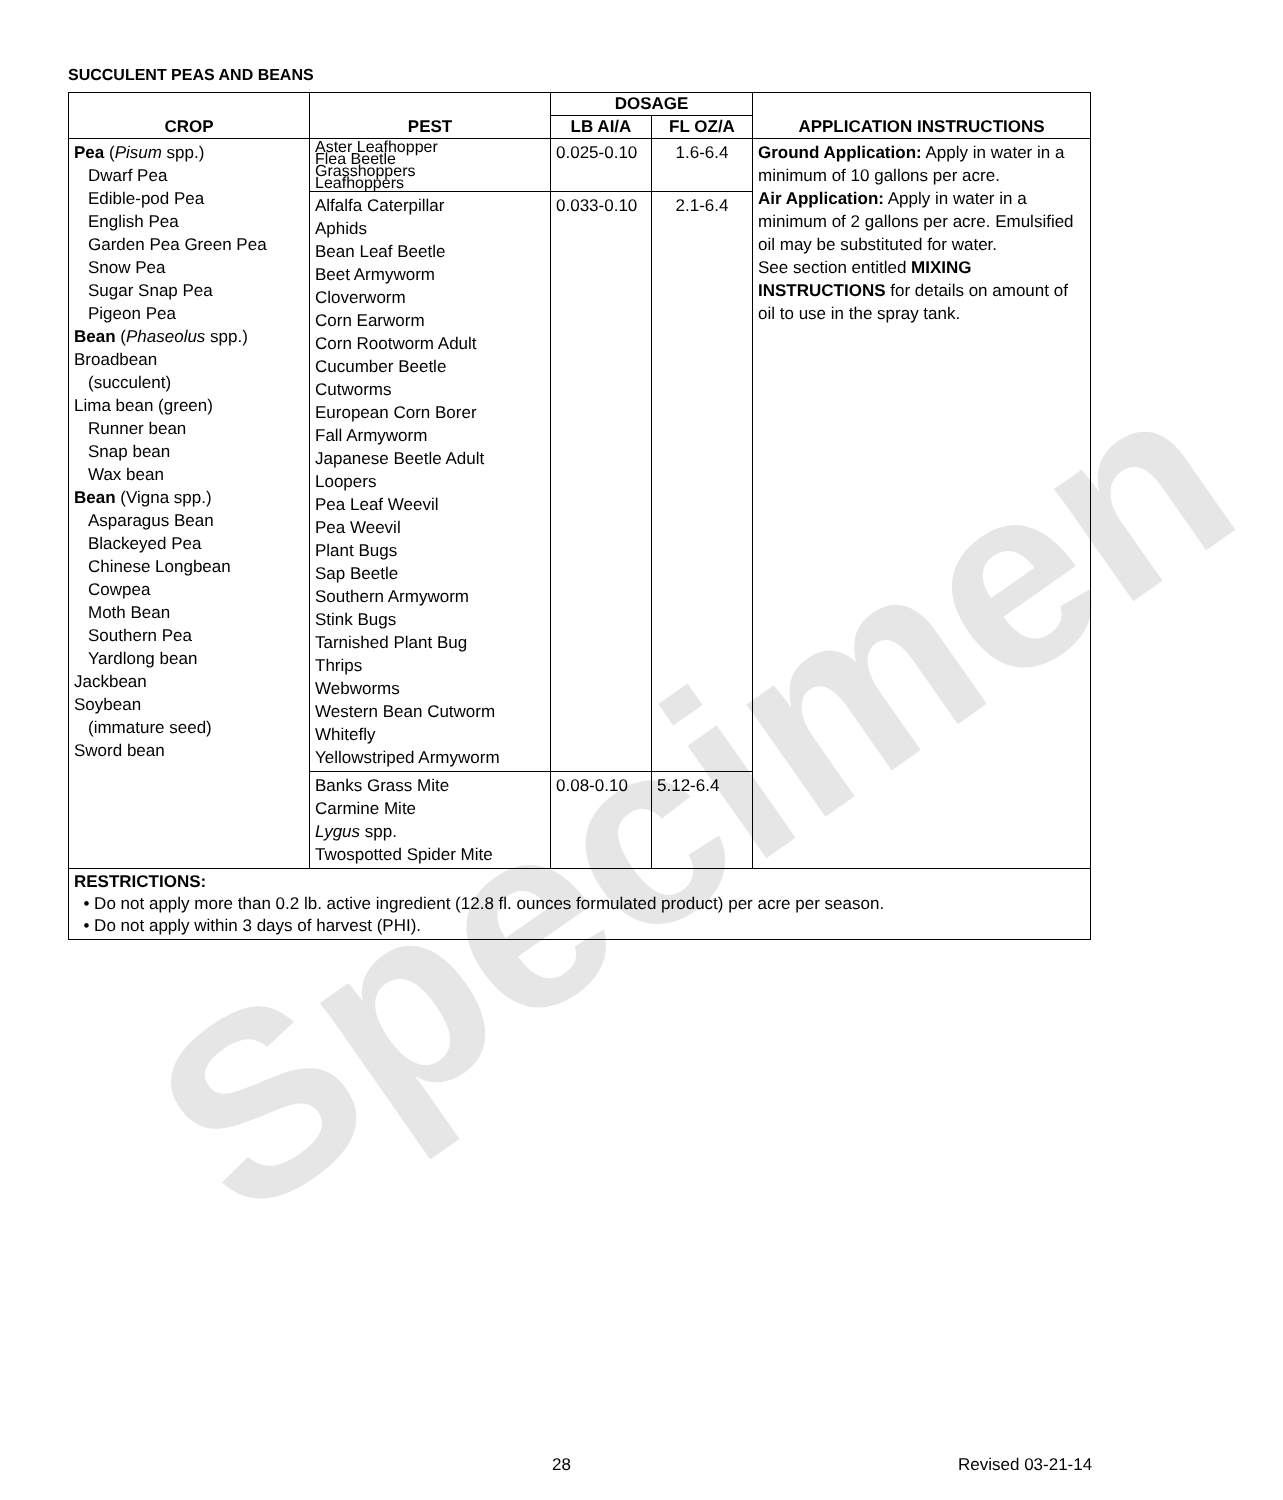Specimen
SUCCULENT PEAS AND BEANS
| CROP | PEST | DOSAGE | | APPLICATION INSTRUCTIONS |
| --- | --- | --- | --- | --- |
| | | LB AI/A | FL OZ/A | |
| Pea ( Pisum spp.) Dwarf Pea Edible-pod Pea English Pea Garden Pea Green Pea Snow Pea Sugar Snap Pea Pigeon Pea Bean ( Phaseolus spp.) Broadbean (succulent) Lima bean (green) Runner bean Snap bean Wax bean Bean (Vigna spp.) Asparagus Bean Blackeyed Pea Chinese Longbean Cowpea Moth Bean Southern Pea Yardlong bean Jackbean Soybean (immature seed) Sword bean | Aster Leafhopper Flea Beetle Grasshoppers Leafhoppers | 0.025-0.10 | 1.6-6.4 | Ground Application: Apply in water in a minimum of 10 gallons per acre. Air Application: Apply in water in a minimum of 2 gallons per acre. Emulsified oil may be substituted for water. See section entitled MIXING INSTRUCTIONS for details on amount of oil to use in the spray tank. |
| | Alfalfa Caterpillar Aphids Bean Leaf Beetle Beet Armyworm Cloverworm Corn Earworm Corn Rootworm Adult Cucumber Beetle Cutworms European Corn Borer Fall Armyworm Japanese Beetle Adult Loopers Pea Leaf Weevil Pea Weevil Plant Bugs Sap Beetle Southern Armyworm Stink Bugs Tarnished Plant Bug Thrips Webworms Western Bean Cutworm Whitefly Yellowstriped Armyworm | 0.033-0.10 | 2.1-6.4 | |
| | Banks Grass Mite Carmine Mite Lygus spp. Twospotted Spider Mite | 0.08-0.10 | 5.12-6.4 | |
RESTRICTIONS:
• Do not apply more than 0.2 lb. active ingredient (12.8 fl. ounces formulated product) per acre per season.
• Do not apply within 3 days of harvest (PHI).
28 Revised 03-21-14